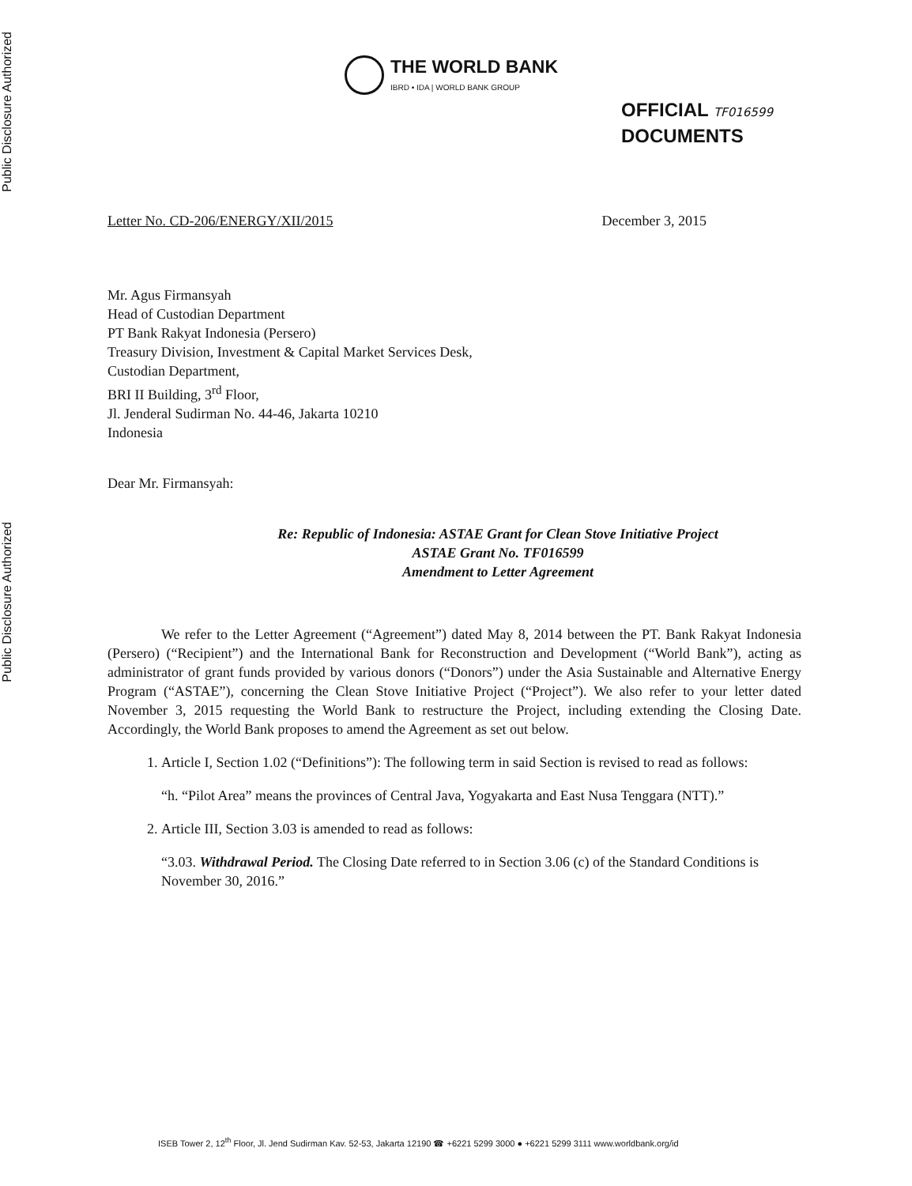Public Disclosure Authorized
Public Disclosure Authorized
THE WORLD BANK
IBRD • IDA | WORLD BANK GROUP
OFFICIAL TF016599
DOCUMENTS
Letter No. CD-206/ENERGY/XII/2015
December 3, 2015
Mr. Agus Firmansyah
Head of Custodian Department
PT Bank Rakyat Indonesia (Persero)
Treasury Division, Investment & Capital Market Services Desk,
Custodian Department,
BRI II Building, 3<sup>rd</sup> Floor,
Jl. Jenderal Sudirman No. 44-46, Jakarta 10210
Indonesia
Dear Mr. Firmansyah:
Re: Republic of Indonesia: ASTAE Grant for Clean Stove Initiative Project
ASTAE Grant No. TF016599
Amendment to Letter Agreement
We refer to the Letter Agreement (“Agreement”) dated May 8, 2014 between the PT. Bank Rakyat Indonesia (Persero) (“Recipient”) and the International Bank for Reconstruction and Development (“World Bank”), acting as administrator of grant funds provided by various donors (“Donors”) under the Asia Sustainable and Alternative Energy Program (“ASTAE”), concerning the Clean Stove Initiative Project (“Project”). We also refer to your letter dated November 3, 2015 requesting the World Bank to restructure the Project, including extending the Closing Date. Accordingly, the World Bank proposes to amend the Agreement as set out below.
1. Article I, Section 1.02 (“Definitions”): The following term in said Section is revised to read as follows:
“h. “Pilot Area” means the provinces of Central Java, Yogyakarta and East Nusa Tenggara (NTT).”
2. Article III, Section 3.03 is amended to read as follows:
“3.03. Withdrawal Period. The Closing Date referred to in Section 3.06 (c) of the Standard Conditions is November 30, 2016.”
ISEB Tower 2, 12<sup>th</sup> Floor, Jl. Jend Sudirman Kav. 52-53, Jakarta 12190 ☎ +6221 5299 3000 ● +6221 5299 3111 www.worldbank.org/id